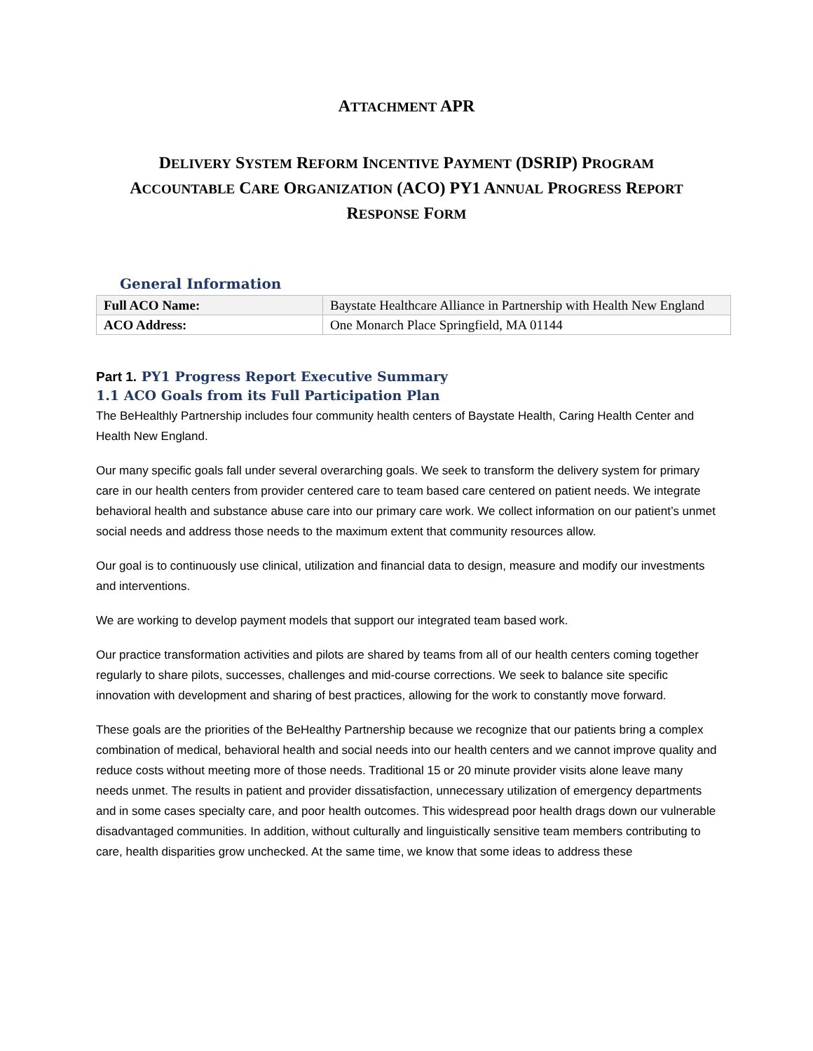ATTACHMENT APR
DELIVERY SYSTEM REFORM INCENTIVE PAYMENT (DSRIP) PROGRAM
ACCOUNTABLE CARE ORGANIZATION (ACO) PY1 ANNUAL PROGRESS REPORT
RESPONSE FORM
General Information
| Full ACO Name: | Baystate Healthcare Alliance in Partnership with Health New England |
| ACO Address: | One Monarch Place Springfield, MA 01144 |
Part 1. PY1 Progress Report Executive Summary
1.1 ACO Goals from its Full Participation Plan
The BeHealthly Partnership includes four community health centers of Baystate Health, Caring Health Center and Health New England.
Our many specific goals fall under several overarching goals. We seek to transform the delivery system for primary care in our health centers from provider centered care to team based care centered on patient needs. We integrate behavioral health and substance abuse care into our primary care work. We collect information on our patient’s unmet social needs and address those needs to the maximum extent that community resources allow.
Our goal is to continuously use clinical, utilization and financial data to design, measure and modify our investments and interventions.
We are working to develop payment models that support our integrated team based work.
Our practice transformation activities and pilots are shared by teams from all of our health centers coming together regularly to share pilots, successes, challenges and mid-course corrections. We seek to balance site specific innovation with development and sharing of best practices, allowing for the work to constantly move forward.
These goals are the priorities of the BeHealthy Partnership because we recognize that our patients bring a complex combination of medical, behavioral health and social needs into our health centers and we cannot improve quality and reduce costs without meeting more of those needs. Traditional 15 or 20 minute provider visits alone leave many needs unmet. The results in patient and provider dissatisfaction, unnecessary utilization of emergency departments and in some cases specialty care, and poor health outcomes. This widespread poor health drags down our vulnerable disadvantaged communities. In addition, without culturally and linguistically sensitive team members contributing to care, health disparities grow unchecked. At the same time, we know that some ideas to address these